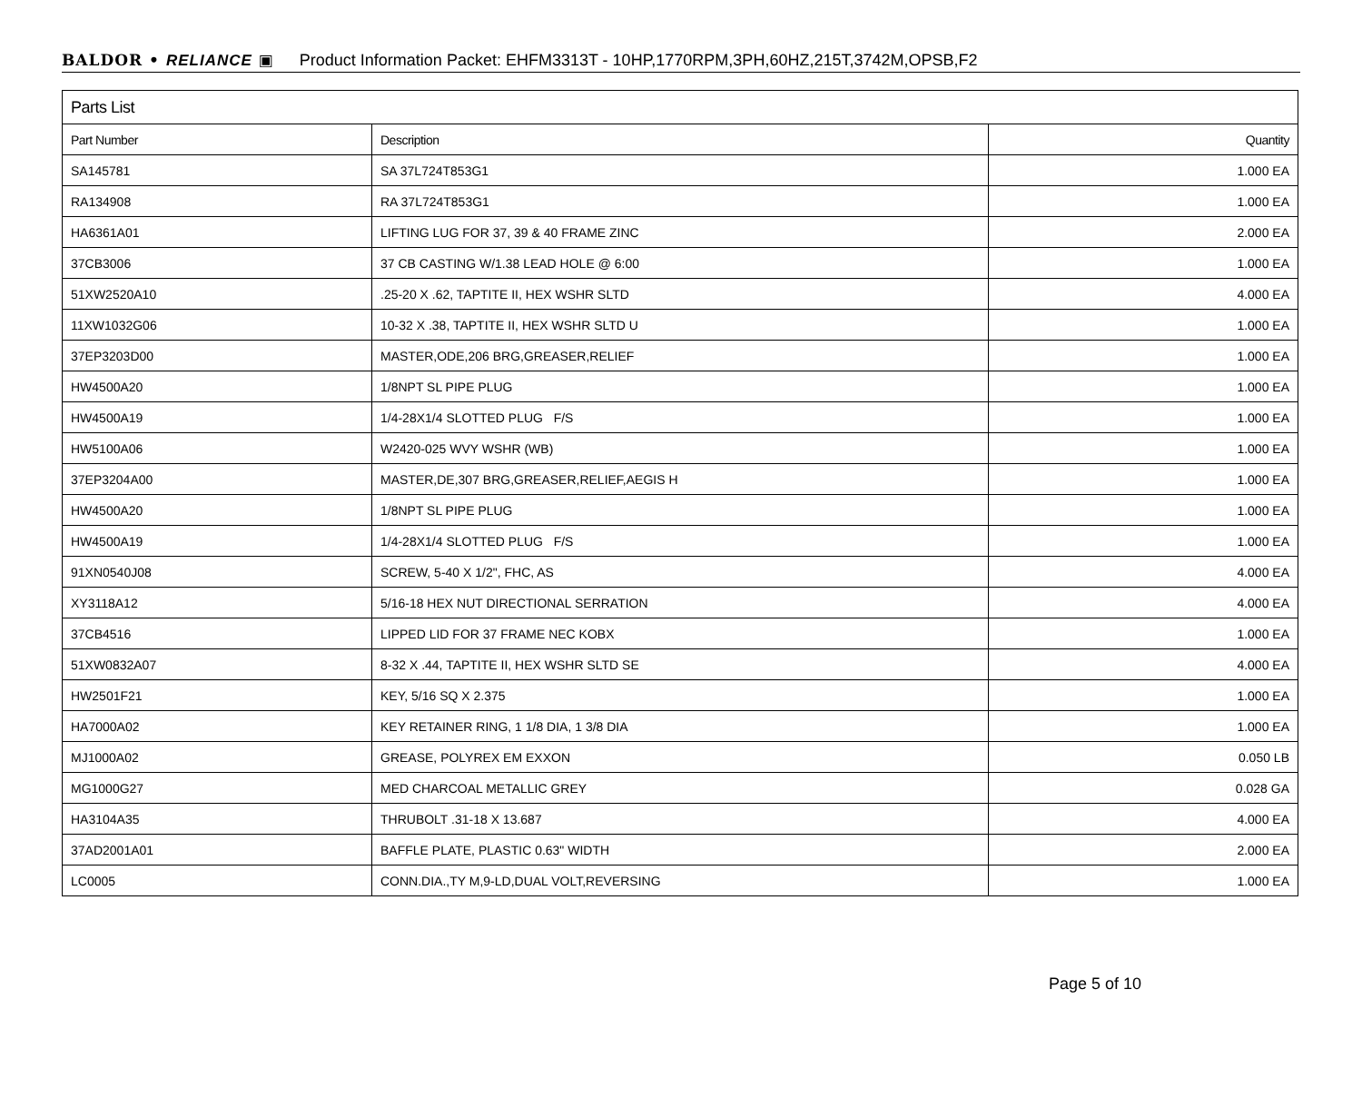BALDOR • RELIANCE ▣ Product Information Packet: EHFM3313T - 10HP,1770RPM,3PH,60HZ,215T,3742M,OPSB,F2
| Parts List | | |
| --- | --- | --- |
| Part Number | Description | Quantity |
| SA145781 | SA 37L724T853G1 | 1.000 EA |
| RA134908 | RA 37L724T853G1 | 1.000 EA |
| HA6361A01 | LIFTING LUG FOR 37, 39 & 40 FRAME ZINC | 2.000 EA |
| 37CB3006 | 37 CB CASTING W/1.38 LEAD HOLE @ 6:00 | 1.000 EA |
| 51XW2520A10 | .25-20 X .62, TAPTITE II, HEX WSHR SLTD | 4.000 EA |
| 11XW1032G06 | 10-32 X .38, TAPTITE II, HEX WSHR SLTD U | 1.000 EA |
| 37EP3203D00 | MASTER,ODE,206 BRG,GREASER,RELIEF | 1.000 EA |
| HW4500A20 | 1/8NPT SL PIPE PLUG | 1.000 EA |
| HW4500A19 | 1/4-28X1/4 SLOTTED PLUG F/S | 1.000 EA |
| HW5100A06 | W2420-025 WVY WSHR (WB) | 1.000 EA |
| 37EP3204A00 | MASTER,DE,307 BRG,GREASER,RELIEF,AEGIS H | 1.000 EA |
| HW4500A20 | 1/8NPT SL PIPE PLUG | 1.000 EA |
| HW4500A19 | 1/4-28X1/4 SLOTTED PLUG F/S | 1.000 EA |
| 91XN0540J08 | SCREW, 5-40 X 1/2", FHC, AS | 4.000 EA |
| XY3118A12 | 5/16-18 HEX NUT DIRECTIONAL SERRATION | 4.000 EA |
| 37CB4516 | LIPPED LID FOR 37 FRAME NEC KOBX | 1.000 EA |
| 51XW0832A07 | 8-32 X .44, TAPTITE II, HEX WSHR SLTD SE | 4.000 EA |
| HW2501F21 | KEY, 5/16 SQ X 2.375 | 1.000 EA |
| HA7000A02 | KEY RETAINER RING, 1 1/8 DIA, 1 3/8 DIA | 1.000 EA |
| MJ1000A02 | GREASE, POLYREX EM EXXON | 0.050 LB |
| MG1000G27 | MED CHARCOAL METALLIC GREY | 0.028 GA |
| HA3104A35 | THRUBOLT .31-18 X 13.687 | 4.000 EA |
| 37AD2001A01 | BAFFLE PLATE, PLASTIC 0.63" WIDTH | 2.000 EA |
| LC0005 | CONN.DIA.,TY M,9-LD,DUAL VOLT,REVERSING | 1.000 EA |
Page 5 of 10